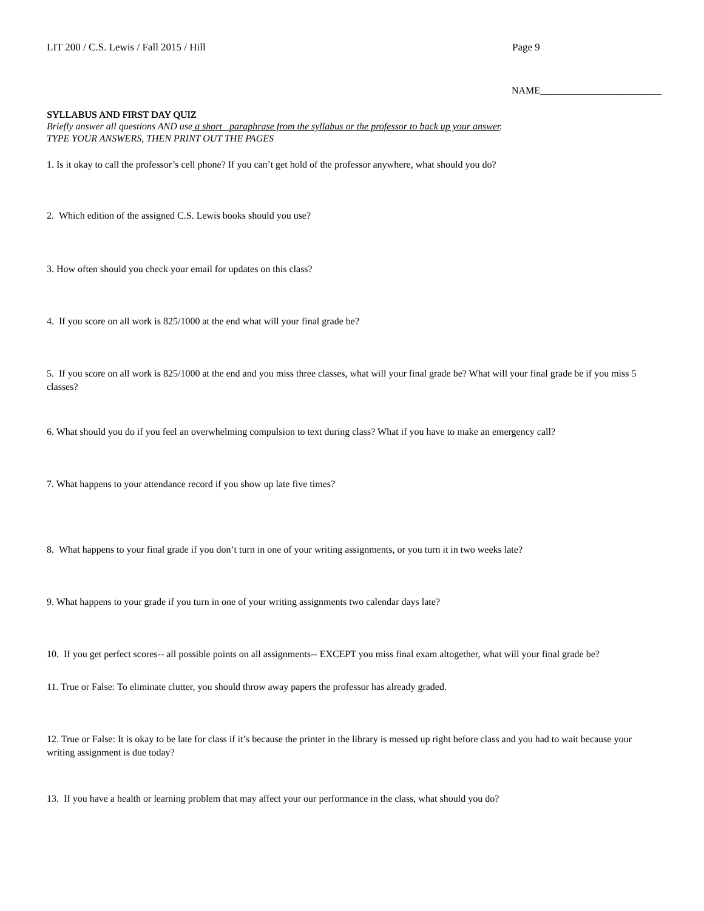LIT 200 / C.S. Lewis / Fall 2015 / Hill Page 9
NAME_________________________
SYLLABUS AND FIRST DAY QUIZ
Briefly answer all questions AND use a short paraphrase from the syllabus or the professor to back up your answer.
TYPE YOUR ANSWERS, THEN PRINT OUT THE PAGES
1. Is it okay to call the professor’s cell phone? If you can’t get hold of the professor anywhere, what should you do?
2. Which edition of the assigned C.S. Lewis books should you use?
3. How often should you check your email for updates on this class?
4. If you score on all work is 825/1000 at the end what will your final grade be?
5. If you score on all work is 825/1000 at the end and you miss three classes, what will your final grade be? What will your final grade be if you miss 5 classes?
6. What should you do if you feel an overwhelming compulsion to text during class? What if you have to make an emergency call?
7. What happens to your attendance record if you show up late five times?
8. What happens to your final grade if you don’t turn in one of your writing assignments, or you turn it in two weeks late?
9. What happens to your grade if you turn in one of your writing assignments two calendar days late?
10. If you get perfect scores-- all possible points on all assignments-- EXCEPT you miss final exam altogether, what will your final grade be?
11. True or False: To eliminate clutter, you should throw away papers the professor has already graded.
12. True or False: It is okay to be late for class if it’s because the printer in the library is messed up right before class and you had to wait because your writing assignment is due today?
13. If you have a health or learning problem that may affect your our performance in the class, what should you do?